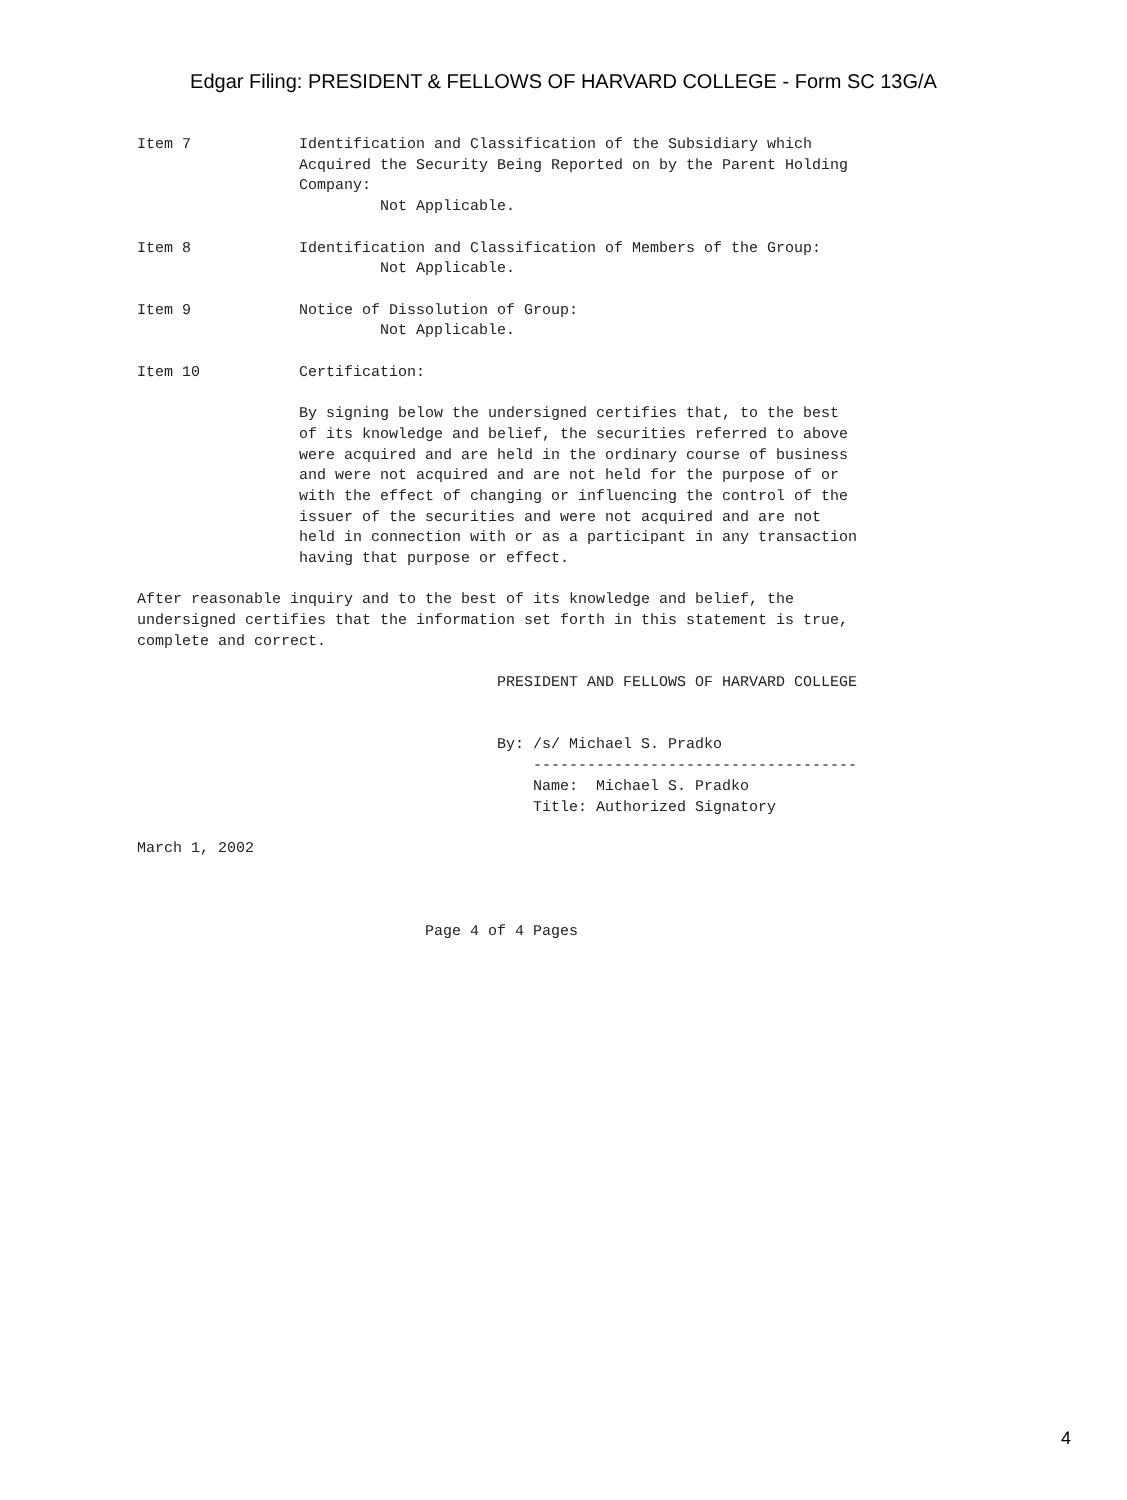Edgar Filing: PRESIDENT & FELLOWS OF HARVARD COLLEGE - Form SC 13G/A
Item 7            Identification and Classification of the Subsidiary which
                  Acquired the Security Being Reported on by the Parent Holding
                  Company:
                           Not Applicable.

Item 8            Identification and Classification of Members of the Group:
                           Not Applicable.

Item 9            Notice of Dissolution of Group:
                           Not Applicable.

Item 10           Certification:

                  By signing below the undersigned certifies that, to the best
                  of its knowledge and belief, the securities referred to above
                  were acquired and are held in the ordinary course of business
                  and were not acquired and are not held for the purpose of or
                  with the effect of changing or influencing the control of the
                  issuer of the securities and were not acquired and are not
                  held in connection with or as a participant in any transaction
                  having that purpose or effect.

After reasonable inquiry and to the best of its knowledge and belief, the
undersigned certifies that the information set forth in this statement is true,
complete and correct.

                                        PRESIDENT AND FELLOWS OF HARVARD COLLEGE


                                        By: /s/ Michael S. Pradko
                                            ------------------------------------
                                            Name:  Michael S. Pradko
                                            Title: Authorized Signatory

March 1, 2002



                                Page 4 of 4 Pages
4